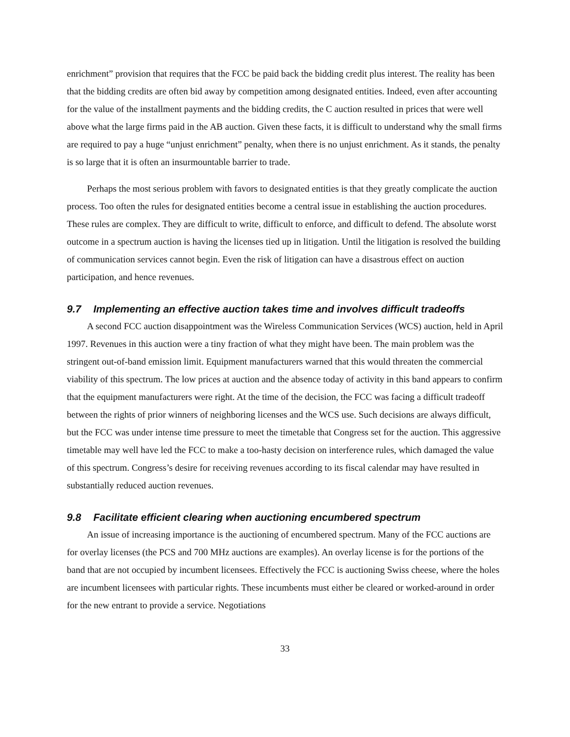enrichment” provision that requires that the FCC be paid back the bidding credit plus interest. The reality has been that the bidding credits are often bid away by competition among designated entities. Indeed, even after accounting for the value of the installment payments and the bidding credits, the C auction resulted in prices that were well above what the large firms paid in the AB auction. Given these facts, it is difficult to understand why the small firms are required to pay a huge “unjust enrichment” penalty, when there is no unjust enrichment. As it stands, the penalty is so large that it is often an insurmountable barrier to trade.
Perhaps the most serious problem with favors to designated entities is that they greatly complicate the auction process. Too often the rules for designated entities become a central issue in establishing the auction procedures. These rules are complex. They are difficult to write, difficult to enforce, and difficult to defend. The absolute worst outcome in a spectrum auction is having the licenses tied up in litigation. Until the litigation is resolved the building of communication services cannot begin. Even the risk of litigation can have a disastrous effect on auction participation, and hence revenues.
9.7 Implementing an effective auction takes time and involves difficult tradeoffs
A second FCC auction disappointment was the Wireless Communication Services (WCS) auction, held in April 1997. Revenues in this auction were a tiny fraction of what they might have been. The main problem was the stringent out-of-band emission limit. Equipment manufacturers warned that this would threaten the commercial viability of this spectrum. The low prices at auction and the absence today of activity in this band appears to confirm that the equipment manufacturers were right. At the time of the decision, the FCC was facing a difficult tradeoff between the rights of prior winners of neighboring licenses and the WCS use. Such decisions are always difficult, but the FCC was under intense time pressure to meet the timetable that Congress set for the auction. This aggressive timetable may well have led the FCC to make a too-hasty decision on interference rules, which damaged the value of this spectrum. Congress’s desire for receiving revenues according to its fiscal calendar may have resulted in substantially reduced auction revenues.
9.8 Facilitate efficient clearing when auctioning encumbered spectrum
An issue of increasing importance is the auctioning of encumbered spectrum. Many of the FCC auctions are for overlay licenses (the PCS and 700 MHz auctions are examples). An overlay license is for the portions of the band that are not occupied by incumbent licensees. Effectively the FCC is auctioning Swiss cheese, where the holes are incumbent licensees with particular rights. These incumbents must either be cleared or worked-around in order for the new entrant to provide a service. Negotiations
33